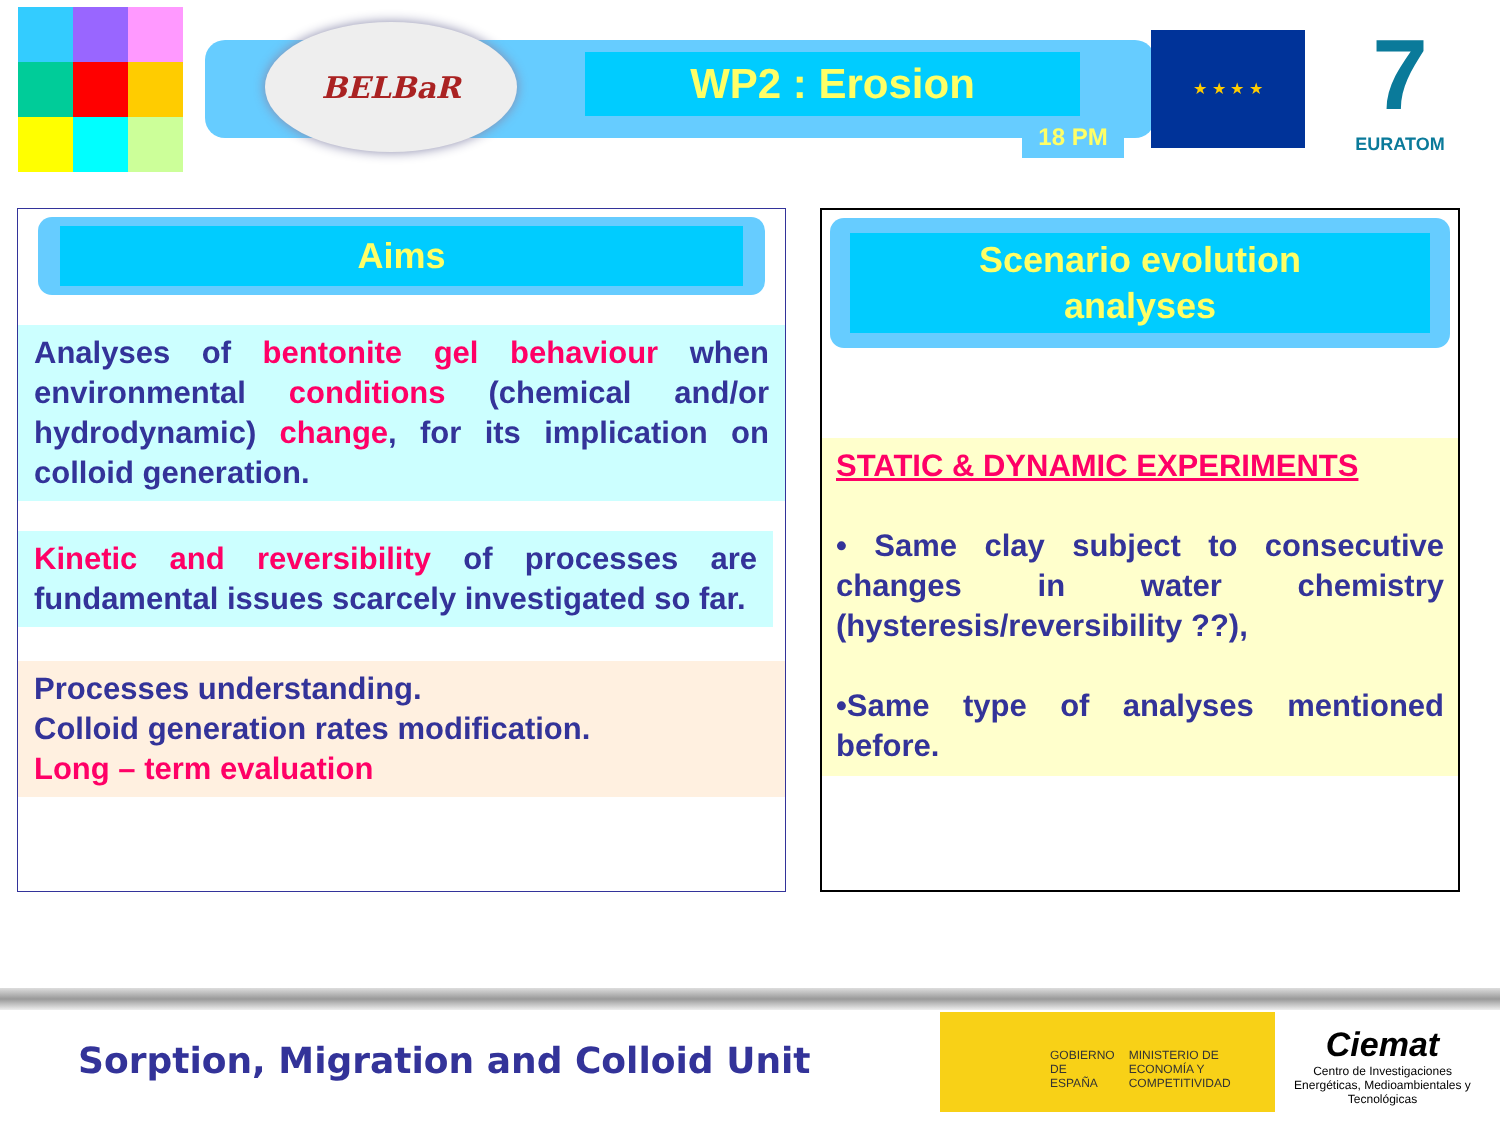BELBaR
WP2 : Erosion
18 PM
★ ★ ★ ★
7
EURATOM
Aims
Analyses of bentonite gel behaviour when environmental conditions (chemical and/or hydrodynamic) change, for its implication on colloid generation.
Kinetic and reversibility of processes are fundamental issues scarcely investigated so far.
Processes understanding.
Colloid generation rates modification.
Long – term evaluation
Scenario evolution
analyses
STATIC & DYNAMIC EXPERIMENTS
• Same clay subject to consecutive changes in water chemistry (hysteresis/reversibility ??),
•Same type of analyses mentioned before.
Sorption, Migration and Colloid Unit
GOBIERNO DE ESPAÑA
MINISTERIO DE ECONOMÍA Y COMPETITIVIDAD
Ciemat
Centro de Investigaciones Energéticas, Medioambientales y Tecnológicas